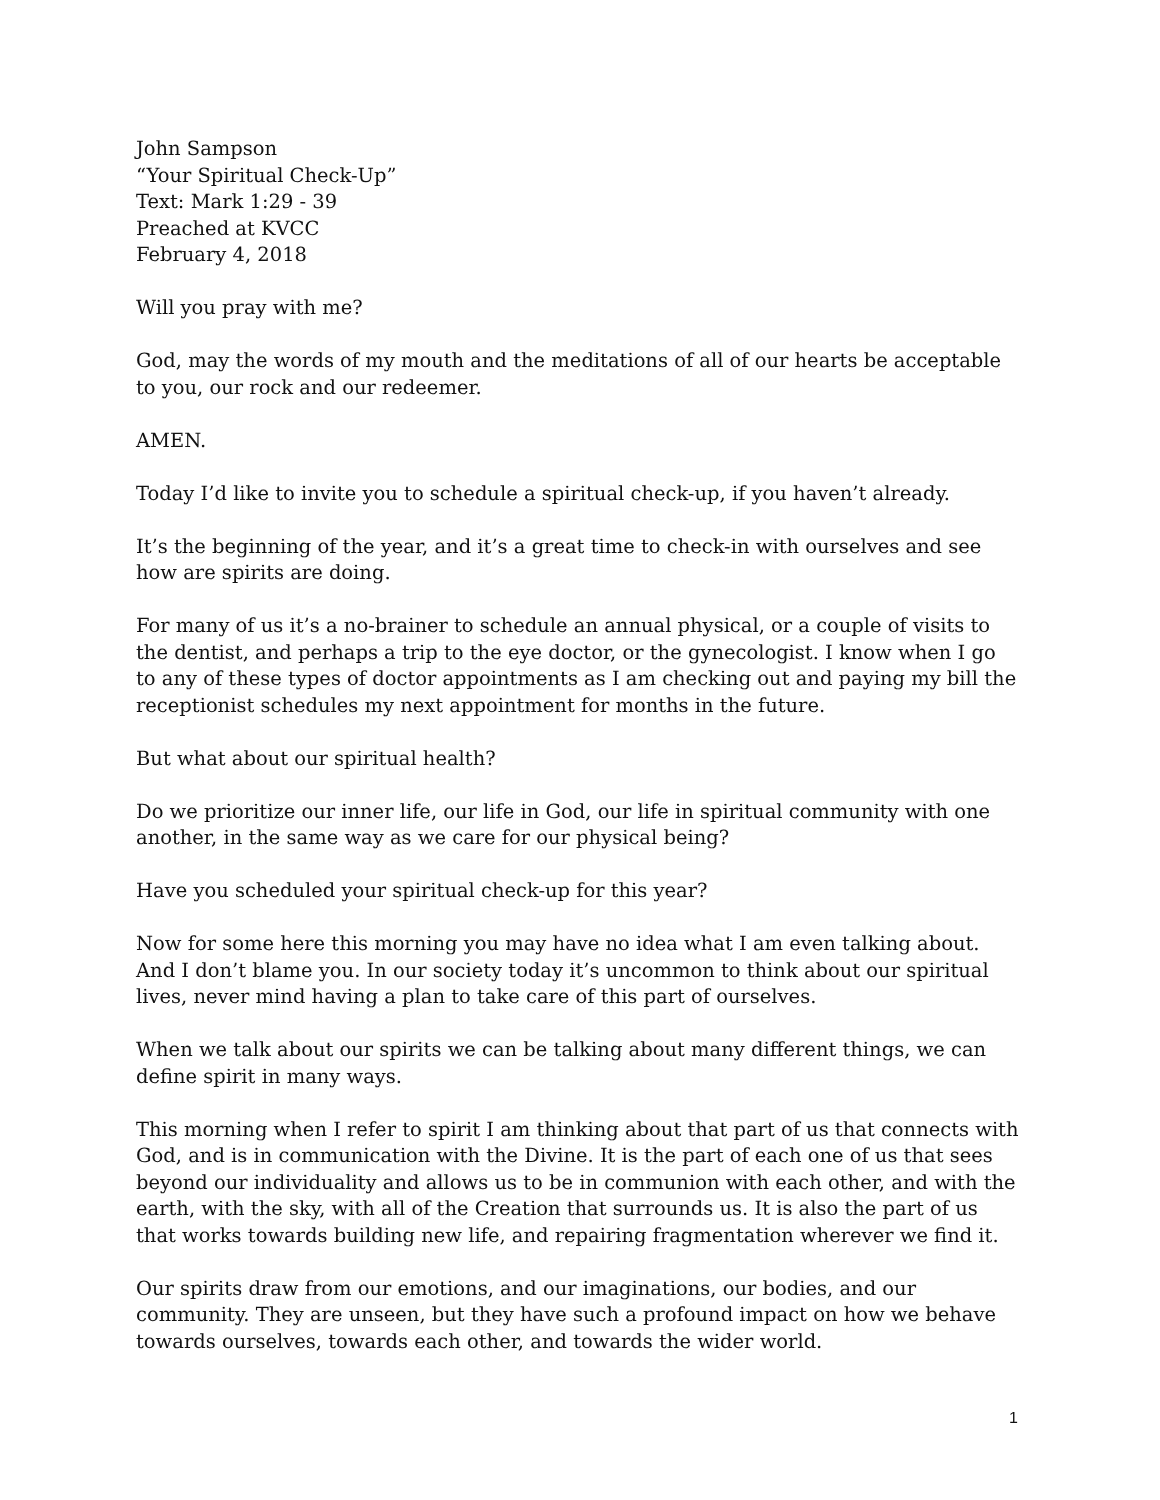John Sampson
“Your Spiritual Check-Up”
Text: Mark 1:29 - 39
Preached at KVCC
February 4, 2018
Will you pray with me?
God, may the words of my mouth and the meditations of all of our hearts be acceptable to you, our rock and our redeemer.
AMEN.
Today I’d like to invite you to schedule a spiritual check-up, if you haven’t already.
It’s the beginning of the year, and it’s a great time to check-in with ourselves and see how are spirits are doing.
For many of us it’s a no-brainer to schedule an annual physical, or a couple of visits to the dentist, and perhaps a trip to the eye doctor, or the gynecologist. I know when I go to any of these types of doctor appointments as I am checking out and paying my bill the receptionist schedules my next appointment for months in the future.
But what about our spiritual health?
Do we prioritize our inner life, our life in God, our life in spiritual community with one another, in the same way as we care for our physical being?
Have you scheduled your spiritual check-up for this year?
Now for some here this morning you may have no idea what I am even talking about. And I don’t blame you. In our society today it’s uncommon to think about our spiritual lives, never mind having a plan to take care of this part of ourselves.
When we talk about our spirits we can be talking about many different things, we can define spirit in many ways.
This morning when I refer to spirit I am thinking about that part of us that connects with God, and is in communication with the Divine. It is the part of each one of us that sees beyond our individuality and allows us to be in communion with each other, and with the earth, with the sky, with all of the Creation that surrounds us. It is also the part of us that works towards building new life, and repairing fragmentation wherever we find it.
Our spirits draw from our emotions, and our imaginations, our bodies, and our community. They are unseen, but they have such a profound impact on how we behave towards ourselves, towards each other, and towards the wider world.
1